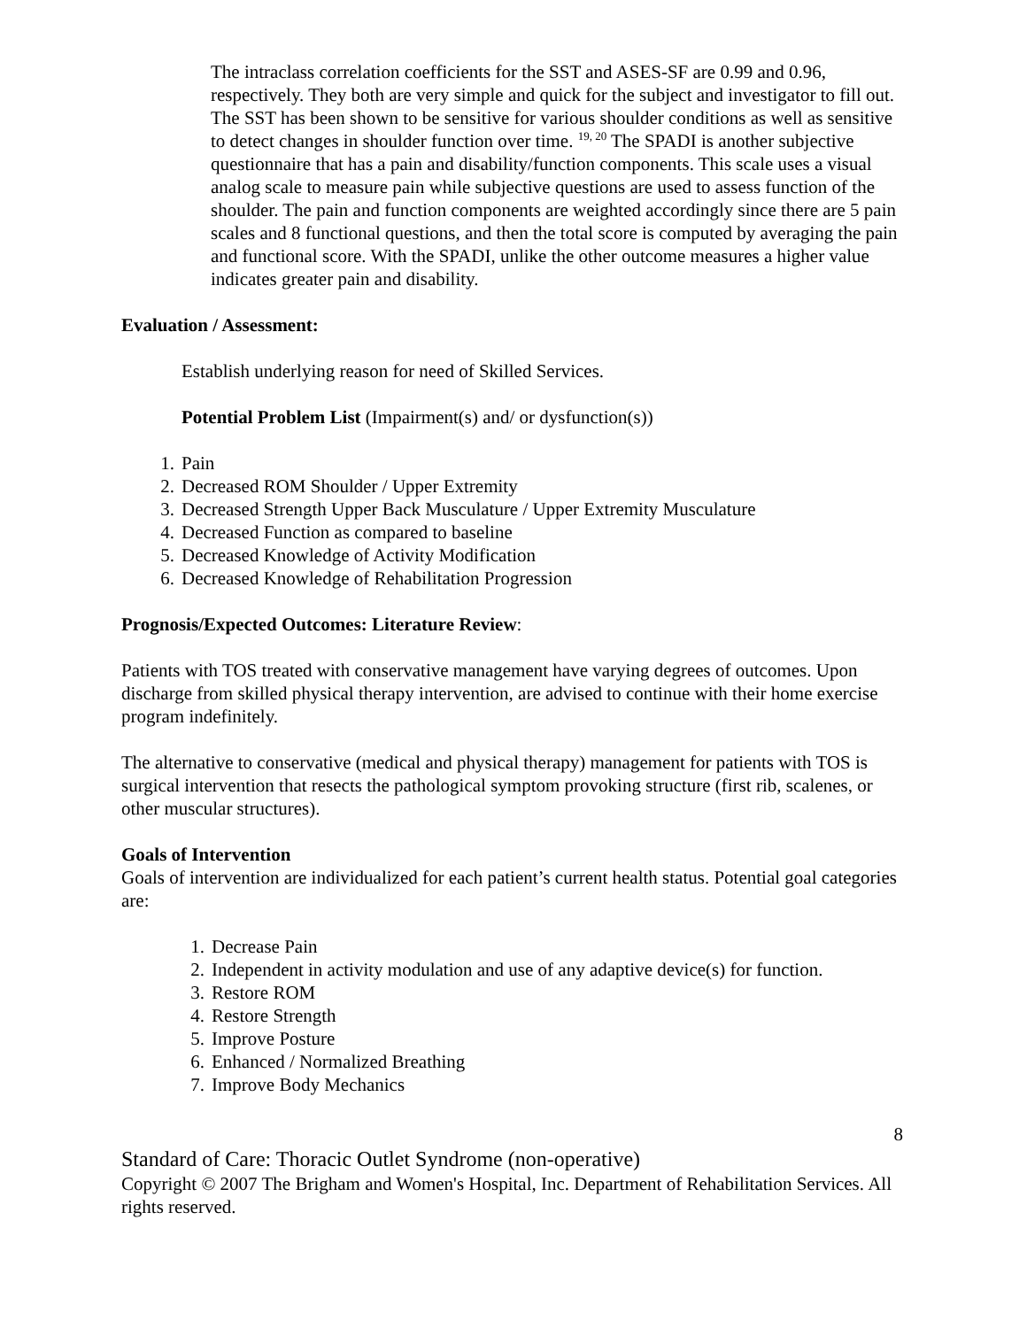The intraclass correlation coefficients for the SST and ASES-SF are 0.99 and 0.96, respectively. They both are very simple and quick for the subject and investigator to fill out. The SST has been shown to be sensitive for various shoulder conditions as well as sensitive to detect changes in shoulder function over time. <sup>19, 20</sup> The SPADI is another subjective questionnaire that has a pain and disability/function components. This scale uses a visual analog scale to measure pain while subjective questions are used to assess function of the shoulder. The pain and function components are weighted accordingly since there are 5 pain scales and 8 functional questions, and then the total score is computed by averaging the pain and functional score. With the SPADI, unlike the other outcome measures a higher value indicates greater pain and disability.
Evaluation / Assessment:
Establish underlying reason for need of Skilled Services.
Potential Problem List (Impairment(s) and/ or dysfunction(s))
1. Pain
2. Decreased ROM Shoulder / Upper Extremity
3. Decreased Strength Upper Back Musculature / Upper Extremity Musculature
4. Decreased Function as compared to baseline
5. Decreased Knowledge of Activity Modification
6. Decreased Knowledge of Rehabilitation Progression
Prognosis/Expected Outcomes: Literature Review:
Patients with TOS treated with conservative management have varying degrees of outcomes. Upon discharge from skilled physical therapy intervention, are advised to continue with their home exercise program indefinitely.
The alternative to conservative (medical and physical therapy) management for patients with TOS is surgical intervention that resects the pathological symptom provoking structure (first rib, scalenes, or other muscular structures).
Goals of Intervention
Goals of intervention are individualized for each patient’s current health status. Potential goal categories are:
1. Decrease Pain
2. Independent in activity modulation and use of any adaptive device(s) for function.
3. Restore ROM
4. Restore Strength
5. Improve Posture
6. Enhanced / Normalized Breathing
7. Improve Body Mechanics
8
Standard of Care: Thoracic Outlet Syndrome (non-operative)
Copyright © 2007 The Brigham and Women's Hospital, Inc. Department of Rehabilitation Services. All rights reserved.